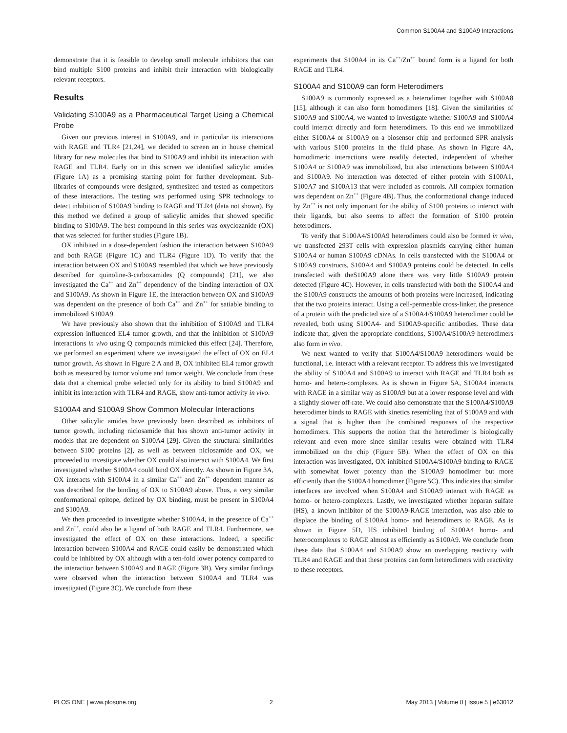Common S100A4 and S100A9 Interactions
demonstrate that it is feasible to develop small molecule inhibitors that can bind multiple S100 proteins and inhibit their interaction with biologically relevant receptors.
Results
Validating S100A9 as a Pharmaceutical Target Using a Chemical Probe
Given our previous interest in S100A9, and in particular its interactions with RAGE and TLR4 [21,24], we decided to screen an in house chemical library for new molecules that bind to S100A9 and inhibit its interaction with RAGE and TLR4. Early on in this screen we identified salicylic amides (Figure 1A) as a promising starting point for further development. Sub-libraries of compounds were designed, synthesized and tested as competitors of these interactions. The testing was performed using SPR technology to detect inhibition of S100A9 binding to RAGE and TLR4 (data not shown). By this method we defined a group of salicylic amides that showed specific binding to S100A9. The best compound in this series was oxyclozanide (OX) that was selected for further studies (Figure 1B).
OX inhibited in a dose-dependent fashion the interaction between S100A9 and both RAGE (Figure 1C) and TLR4 (Figure 1D). To verify that the interaction between OX and S100A9 resembled that which we have previously described for quinoline-3-carboxamides (Q compounds) [21], we also investigated the Ca<sup>++</sup> and Zn<sup>++</sup> dependency of the binding interaction of OX and S100A9. As shown in Figure 1E, the interaction between OX and S100A9 was dependent on the presence of both Ca<sup>++</sup> and Zn<sup>++</sup> for satiable binding to immobilized S100A9.
We have previously also shown that the inhibition of S100A9 and TLR4 expression influenced EL4 tumor growth, and that the inhibition of S100A9 interactions in vivo using Q compounds mimicked this effect [24]. Therefore, we performed an experiment where we investigated the effect of OX on EL4 tumor growth. As shown in Figure 2 A and B, OX inhibited EL4 tumor growth both as measured by tumor volume and tumor weight. We conclude from these data that a chemical probe selected only for its ability to bind S100A9 and inhibit its interaction with TLR4 and RAGE, show anti-tumor activity in vivo.
S100A4 and S100A9 Show Common Molecular Interactions
Other salicylic amides have previously been described as inhibitors of tumor growth, including niclosamide that has shown anti-tumor activity in models that are dependent on S100A4 [29]. Given the structural similarities between S100 proteins [2], as well as between niclosamide and OX, we proceeded to investigate whether OX could also interact with S100A4. We first investigated whether S100A4 could bind OX directly. As shown in Figure 3A, OX interacts with S100A4 in a similar Ca<sup>++</sup> and Zn<sup>++</sup> dependent manner as was described for the binding of OX to S100A9 above. Thus, a very similar conformational epitope, defined by OX binding, must be present in S100A4 and S100A9.
We then proceeded to investigate whether S100A4, in the presence of Ca<sup>++</sup> and Zn<sup>++</sup>, could also be a ligand of both RAGE and TLR4. Furthermore, we investigated the effect of OX on these interactions. Indeed, a specific interaction between S100A4 and RAGE could easily be demonstrated which could be inhibited by OX although with a ten-fold lower potency compared to the interaction between S100A9 and RAGE (Figure 3B). Very similar findings were observed when the interaction between S100A4 and TLR4 was investigated (Figure 3C). We conclude from these
experiments that S100A4 in its Ca<sup>++</sup>/Zn<sup>++</sup> bound form is a ligand for both RAGE and TLR4.
S100A4 and S100A9 can form Heterodimers
S100A9 is commonly expressed as a heterodimer together with S100A8 [15], although it can also form homodimers [18]. Given the similarities of S100A9 and S100A4, we wanted to investigate whether S100A9 and S100A4 could interact directly and form heterodimers. To this end we immobilized either S100A4 or S100A9 on a biosensor chip and performed SPR analysis with various S100 proteins in the fluid phase. As shown in Figure 4A, homodimeric interactions were readily detected, independent of whether S100A4 or S100A9 was immobilized, but also interactions between S100A4 and S100A9. No interaction was detected of either protein with S100A1, S100A7 and S100A13 that were included as controls. All complex formation was dependent on Zn<sup>++</sup> (Figure 4B). Thus, the conformational change induced by Zn<sup>++</sup> is not only important for the ability of S100 proteins to interact with their ligands, but also seems to affect the formation of S100 protein heterodimers.
To verify that S100A4/S100A9 heterodimers could also be formed in vivo, we transfected 293T cells with expression plasmids carrying either human S100A4 or human S100A9 cDNAs. In cells transfected with the S100A4 or S100A9 constructs, S100A4 and S100A9 proteins could be detected. In cells transfected with theS100A9 alone there was very little S100A9 protein detected (Figure 4C). However, in cells transfected with both the S100A4 and the S100A9 constructs the amounts of both proteins were increased, indicating that the two proteins interact. Using a cell-permeable cross-linker, the presence of a protein with the predicted size of a S100A4/S100A9 heterodimer could be revealed, both using S100A4- and S100A9-specific antibodies. These data indicate that, given the appropriate conditions, S100A4/S100A9 heterodimers also form in vivo.
We next wanted to verify that S100A4/S100A9 heterodimers would be functional, i.e. interact with a relevant receptor. To address this we investigated the ability of S100A4 and S100A9 to interact with RAGE and TLR4 both as homo- and hetero-complexes. As is shown in Figure 5A, S100A4 interacts with RAGE in a similar way as S100A9 but at a lower response level and with a slightly slower off-rate. We could also demonstrate that the S100A4/S100A9 heterodimer binds to RAGE with kinetics resembling that of S100A9 and with a signal that is higher than the combined responses of the respective homodimers. This supports the notion that the heterodimer is biologically relevant and even more since similar results were obtained with TLR4 immobilized on the chip (Figure 5B). When the effect of OX on this interaction was investigated, OX inhibited S100A4/S100A9 binding to RAGE with somewhat lower potency than the S100A9 homodimer but more efficiently than the S100A4 homodimer (Figure 5C). This indicates that similar interfaces are involved when S100A4 and S100A9 interact with RAGE as homo- or hetero-complexes. Lastly, we investigated whether heparan sulfate (HS), a known inhibitor of the S100A9-RAGE interaction, was also able to displace the binding of S100A4 homo- and heterodimers to RAGE. As is shown in Figure 5D, HS inhibited binding of S100A4 homo- and heterocomplexes to RAGE almost as efficiently as S100A9. We conclude from these data that S100A4 and S100A9 show an overlapping reactivity with TLR4 and RAGE and that these proteins can form heterodimers with reactivity to these receptors.
PLOS ONE | www.plosone.org 2 May 2013 | Volume 8 | Issue 5 | e63012